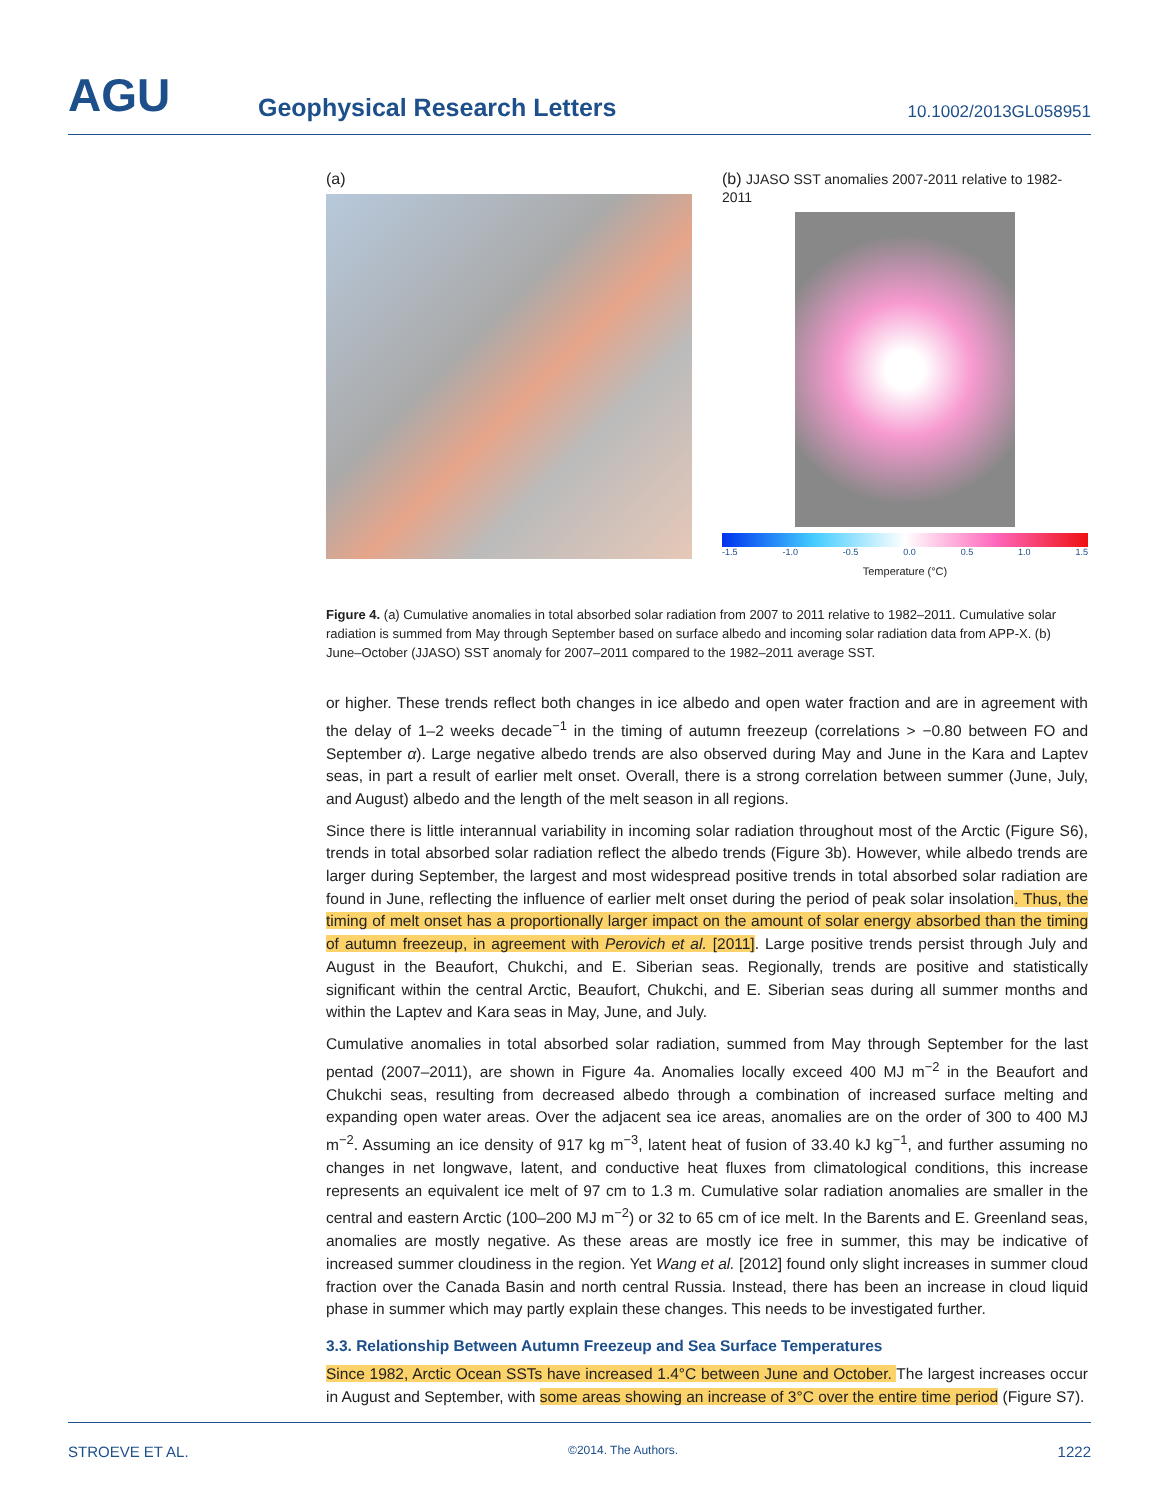AGU
Geophysical Research Letters
10.1002/2013GL058951
(a) (b) JJASO SST anomalies 2007-2011 relative to 1982-2011
-1.5 -1.0 -0.5 0.0 0.5 1.0 1.5
Temperature (°C)
Figure 4. (a) Cumulative anomalies in total absorbed solar radiation from 2007 to 2011 relative to 1982–2011. Cumulative solar radiation is summed from May through September based on surface albedo and incoming solar radiation data from APP-X. (b) June–October (JJASO) SST anomaly for 2007–2011 compared to the 1982–2011 average SST.
or higher. These trends reflect both changes in ice albedo and open water fraction and are in agreement with the delay of 1–2 weeks decade<sup>−1</sup> in the timing of autumn freezeup (correlations > −0.80 between FO and September α). Large negative albedo trends are also observed during May and June in the Kara and Laptev seas, in part a result of earlier melt onset. Overall, there is a strong correlation between summer (June, July, and August) albedo and the length of the melt season in all regions.
Since there is little interannual variability in incoming solar radiation throughout most of the Arctic (Figure S6), trends in total absorbed solar radiation reflect the albedo trends (Figure 3b). However, while albedo trends are larger during September, the largest and most widespread positive trends in total absorbed solar radiation are found in June, reflecting the influence of earlier melt onset during the period of peak solar insolation. Thus, the timing of melt onset has a proportionally larger impact on the amount of solar energy absorbed than the timing of autumn freezeup, in agreement with Perovich et al. [2011]. Large positive trends persist through July and August in the Beaufort, Chukchi, and E. Siberian seas. Regionally, trends are positive and statistically significant within the central Arctic, Beaufort, Chukchi, and E. Siberian seas during all summer months and within the Laptev and Kara seas in May, June, and July.
Cumulative anomalies in total absorbed solar radiation, summed from May through September for the last pentad (2007–2011), are shown in Figure 4a. Anomalies locally exceed 400 MJ m<sup>−2</sup> in the Beaufort and Chukchi seas, resulting from decreased albedo through a combination of increased surface melting and expanding open water areas. Over the adjacent sea ice areas, anomalies are on the order of 300 to 400 MJ m<sup>−2</sup>. Assuming an ice density of 917 kg m<sup>−3</sup>, latent heat of fusion of 33.40 kJ kg<sup>−1</sup>, and further assuming no changes in net longwave, latent, and conductive heat fluxes from climatological conditions, this increase represents an equivalent ice melt of 97 cm to 1.3 m. Cumulative solar radiation anomalies are smaller in the central and eastern Arctic (100–200 MJ m<sup>−2</sup>) or 32 to 65 cm of ice melt. In the Barents and E. Greenland seas, anomalies are mostly negative. As these areas are mostly ice free in summer, this may be indicative of increased summer cloudiness in the region. Yet Wang et al. [2012] found only slight increases in summer cloud fraction over the Canada Basin and north central Russia. Instead, there has been an increase in cloud liquid phase in summer which may partly explain these changes. This needs to be investigated further.
3.3. Relationship Between Autumn Freezeup and Sea Surface Temperatures
Since 1982, Arctic Ocean SSTs have increased 1.4°C between June and October. The largest increases occur in August and September, with some areas showing an increase of 3°C over the entire time period (Figure S7).
STROEVE ET AL. ©2014. The Authors. 1222